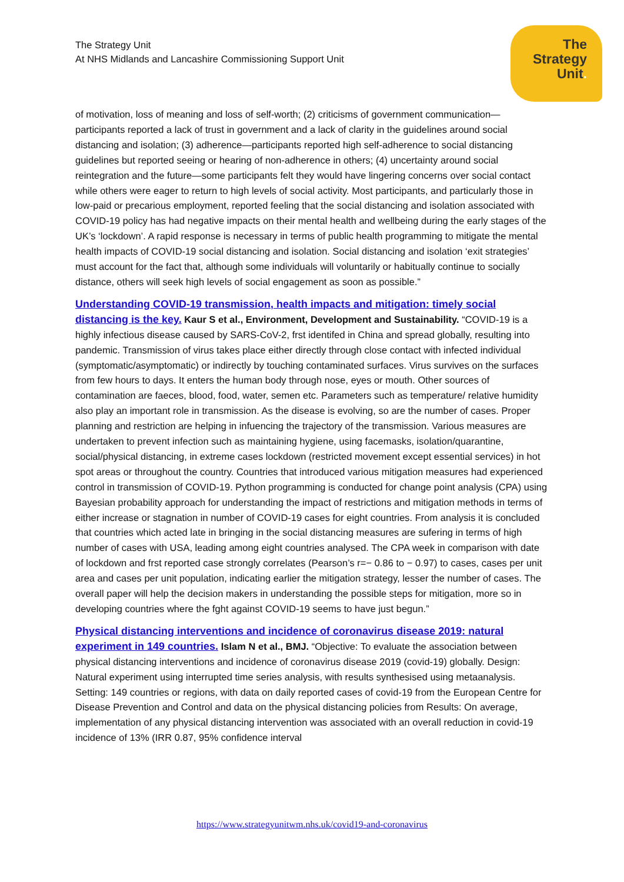The Strategy Unit
At NHS Midlands and Lancashire Commissioning Support Unit
The
Strategy
Unit.
of motivation, loss of meaning and loss of self-worth; (2) criticisms of government communication—participants reported a lack of trust in government and a lack of clarity in the guidelines around social distancing and isolation; (3) adherence—participants reported high self-adherence to social distancing guidelines but reported seeing or hearing of non-adherence in others; (4) uncertainty around social reintegration and the future—some participants felt they would have lingering concerns over social contact while others were eager to return to high levels of social activity. Most participants, and particularly those in low-paid or precarious employment, reported feeling that the social distancing and isolation associated with COVID-19 policy has had negative impacts on their mental health and wellbeing during the early stages of the UK’s ‘lockdown’. A rapid response is necessary in terms of public health programming to mitigate the mental health impacts of COVID-19 social distancing and isolation. Social distancing and isolation ‘exit strategies’ must account for the fact that, although some individuals will voluntarily or habitually continue to socially distance, others will seek high levels of social engagement as soon as possible.”
Understanding COVID-19 transmission, health impacts and mitigation: timely social distancing is the key. Kaur S et al., Environment, Development and Sustainability. “COVID-19 is a highly infectious disease caused by SARS-CoV-2, frst identifed in China and spread globally, resulting into pandemic. Transmission of virus takes place either directly through close contact with infected individual (symptomatic/asymptomatic) or indirectly by touching contaminated surfaces. Virus survives on the surfaces from few hours to days. It enters the human body through nose, eyes or mouth. Other sources of contamination are faeces, blood, food, water, semen etc. Parameters such as temperature/ relative humidity also play an important role in transmission. As the disease is evolving, so are the number of cases. Proper planning and restriction are helping in infuencing the trajectory of the transmission. Various measures are undertaken to prevent infection such as maintaining hygiene, using facemasks, isolation/quarantine, social/physical distancing, in extreme cases lockdown (restricted movement except essential services) in hot spot areas or throughout the country. Countries that introduced various mitigation measures had experienced control in transmission of COVID-19. Python programming is conducted for change point analysis (CPA) using Bayesian probability approach for understanding the impact of restrictions and mitigation methods in terms of either increase or stagnation in number of COVID-19 cases for eight countries. From analysis it is concluded that countries which acted late in bringing in the social distancing measures are sufering in terms of high number of cases with USA, leading among eight countries analysed. The CPA week in comparison with date of lockdown and frst reported case strongly correlates (Pearson’s r=− 0.86 to − 0.97) to cases, cases per unit area and cases per unit population, indicating earlier the mitigation strategy, lesser the number of cases. The overall paper will help the decision makers in understanding the possible steps for mitigation, more so in developing countries where the fght against COVID-19 seems to have just begun.”
Physical distancing interventions and incidence of coronavirus disease 2019: natural experiment in 149 countries. Islam N et al., BMJ. “Objective: To evaluate the association between physical distancing interventions and incidence of coronavirus disease 2019 (covid-19) globally. Design: Natural experiment using interrupted time series analysis, with results synthesised using metaanalysis. Setting: 149 countries or regions, with data on daily reported cases of covid-19 from the European Centre for Disease Prevention and Control and data on the physical distancing policies from Results: On average, implementation of any physical distancing intervention was associated with an overall reduction in covid-19 incidence of 13% (IRR 0.87, 95% confidence interval
https://www.strategyunitwm.nhs.uk/covid19-and-coronavirus